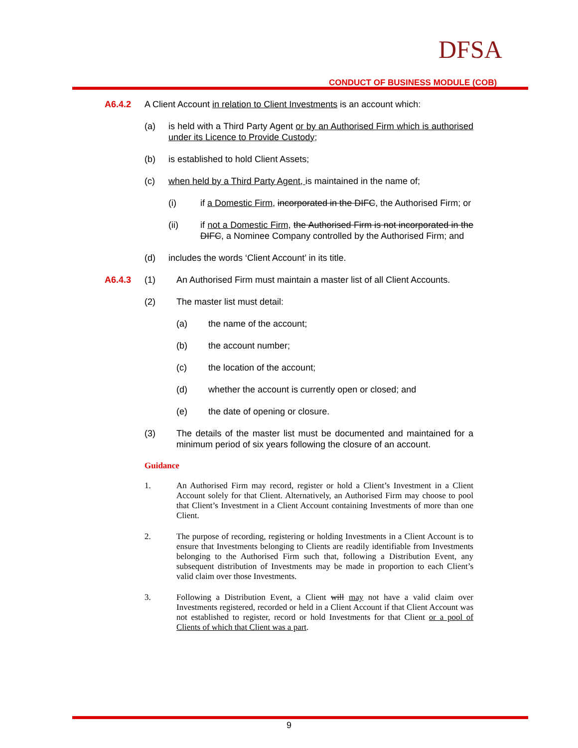DFSA
CONDUCT OF BUSINESS MODULE (COB)
A6.4.2 A Client Account in relation to Client Investments is an account which:
(a) is held with a Third Party Agent or by an Authorised Firm which is authorised under its Licence to Provide Custody;
(b) is established to hold Client Assets;
(c) when held by a Third Party Agent, is maintained in the name of;
(i) if a Domestic Firm, incorporated in the DIFC, the Authorised Firm; or
(ii) if not a Domestic Firm, the Authorised Firm is not incorporated in the DIFC, a Nominee Company controlled by the Authorised Firm; and
(d) includes the words ‘Client Account’ in its title.
A6.4.3 (1) An Authorised Firm must maintain a master list of all Client Accounts.
(2) The master list must detail:
(a) the name of the account;
(b) the account number;
(c) the location of the account;
(d) whether the account is currently open or closed; and
(e) the date of opening or closure.
(3) The details of the master list must be documented and maintained for a minimum period of six years following the closure of an account.
Guidance
1. An Authorised Firm may record, register or hold a Client’s Investment in a Client Account solely for that Client. Alternatively, an Authorised Firm may choose to pool that Client’s Investment in a Client Account containing Investments of more than one Client.
2. The purpose of recording, registering or holding Investments in a Client Account is to ensure that Investments belonging to Clients are readily identifiable from Investments belonging to the Authorised Firm such that, following a Distribution Event, any subsequent distribution of Investments may be made in proportion to each Client’s valid claim over those Investments.
3. Following a Distribution Event, a Client will may not have a valid claim over Investments registered, recorded or held in a Client Account if that Client Account was not established to register, record or hold Investments for that Client or a pool of Clients of which that Client was a part.
9